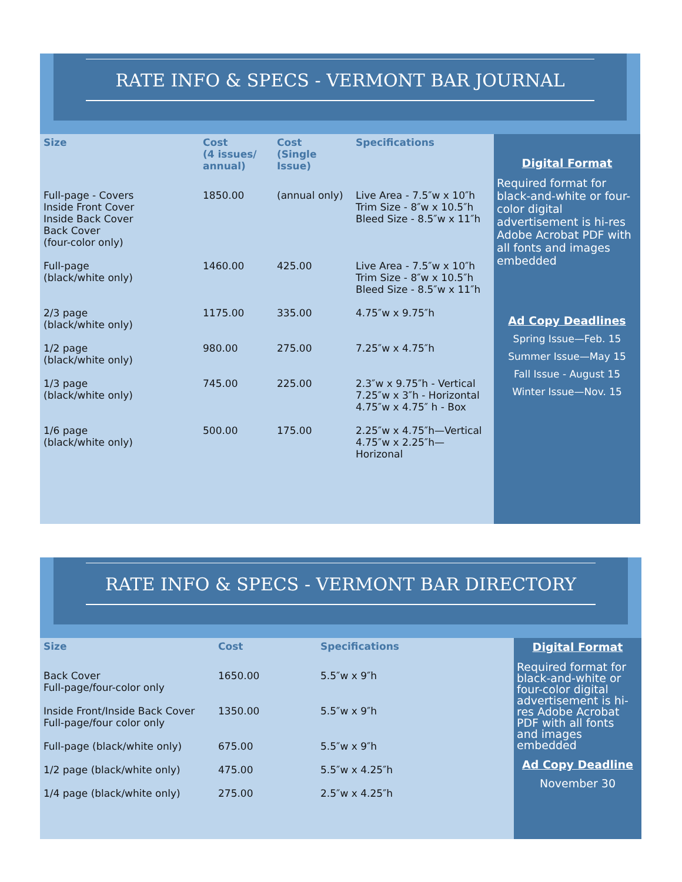RATE INFO & SPECS - VERMONT BAR JOURNAL
| Size | Cost (4 issues/ annual) | Cost (Single Issue) | Specifications |
| --- | --- | --- | --- |
| Full-page - Covers Inside Front Cover Inside Back Cover Back Cover (four-color only) | 1850.00 | (annual only) | Live Area - 7.5″w x 10″h Trim Size - 8″w x 10.5″h Bleed Size - 8.5″w x 11″h |
| Full-page (black/white only) | 1460.00 | 425.00 | Live Area - 7.5″w x 10″h Trim Size - 8″w x 10.5″h Bleed Size - 8.5″w x 11″h |
| 2/3 page (black/white only) | 1175.00 | 335.00 | 4.75″w x 9.75″h |
| 1/2 page (black/white only) | 980.00 | 275.00 | 7.25″w x 4.75″h |
| 1/3 page (black/white only) | 745.00 | 225.00 | 2.3″w x 9.75″h - Vertical 7.25″w x 3″h - Horizontal 4.75″w x 4.75″ h - Box |
| 1/6 page (black/white only) | 500.00 | 175.00 | 2.25″w x 4.75″h—Vertical 4.75″w x 2.25″h—Horizonal |
Digital Format
Required format for black-and-white or four-color digital advertisement is hi-res Adobe Acrobat PDF with all fonts and images embedded
Ad Copy Deadlines
Spring Issue—Feb. 15
Summer Issue—May 15
Fall Issue - August 15
Winter Issue—Nov. 15
RATE INFO & SPECS - VERMONT BAR DIRECTORY
| Size | Cost | Specifications |
| --- | --- | --- |
| Back Cover Full-page/four-color only | 1650.00 | 5.5″w x 9″h |
| Inside Front/Inside Back Cover Full-page/four color only | 1350.00 | 5.5″w x 9″h |
| Full-page (black/white only) | 675.00 | 5.5″w x 9″h |
| 1/2 page (black/white only) | 475.00 | 5.5″w x 4.25″h |
| 1/4 page (black/white only) | 275.00 | 2.5″w x 4.25″h |
Digital Format
Required format for black-and-white or four-color digital advertisement is hi-res Adobe Acrobat PDF with all fonts and images embedded
Ad Copy Deadline
November 30